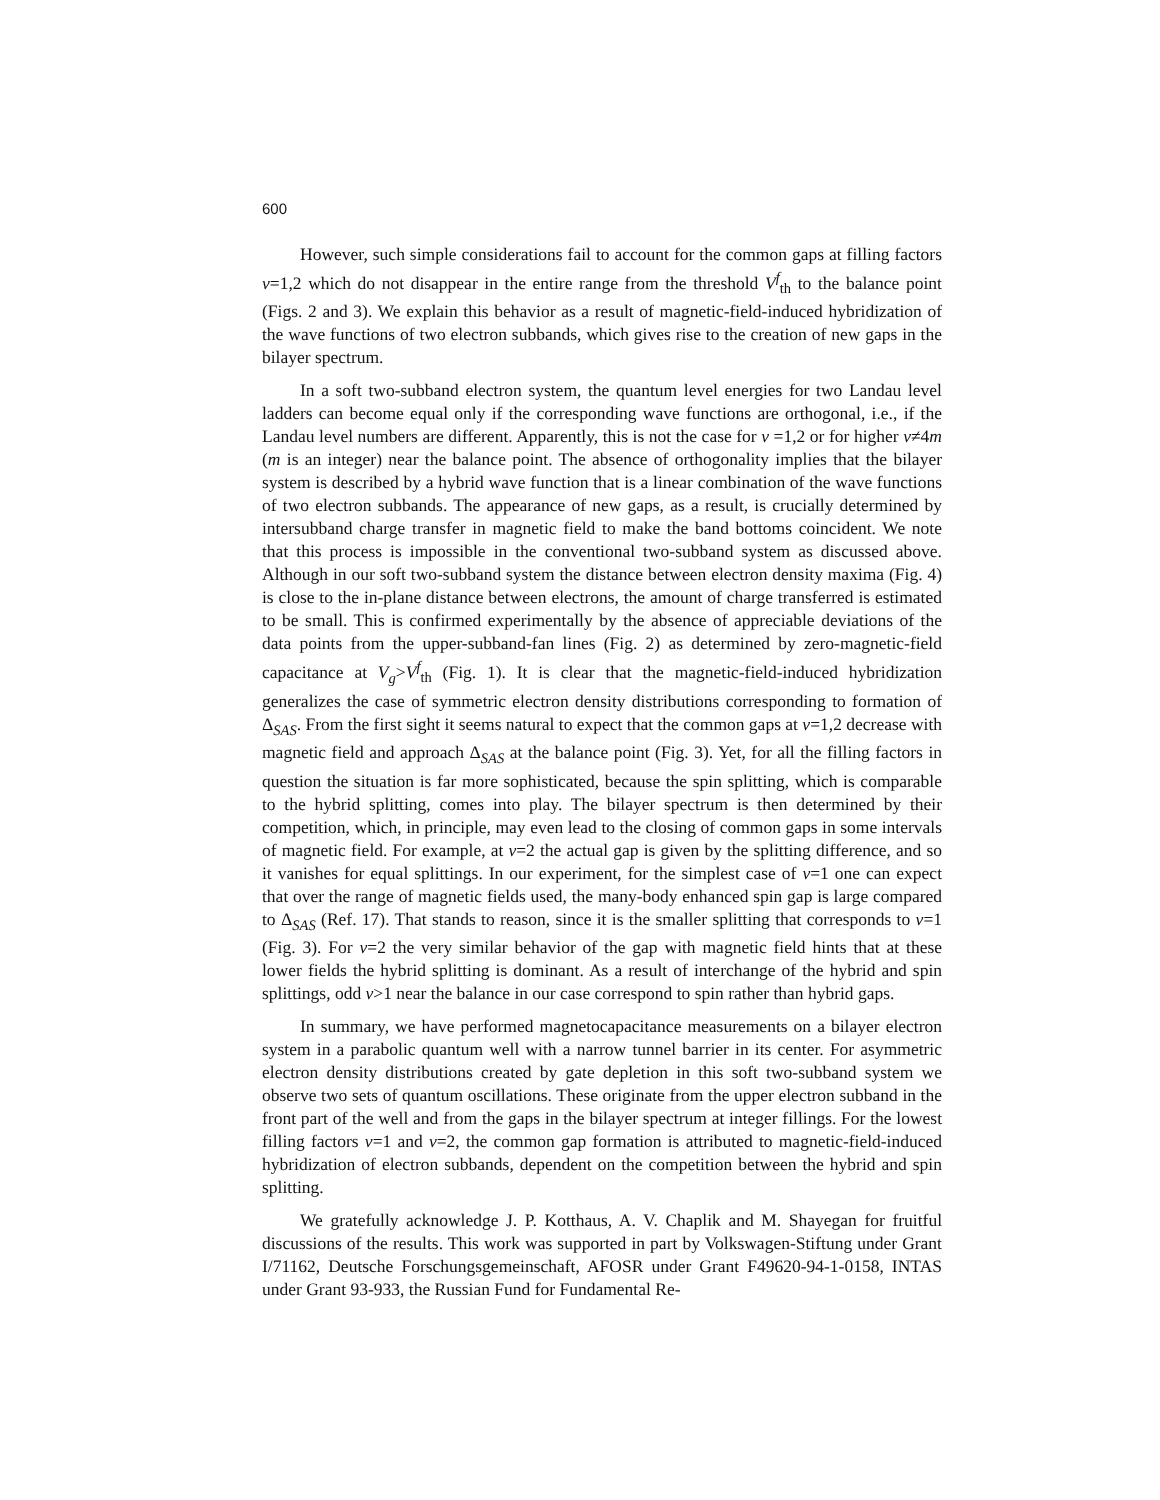600
However, such simple considerations fail to account for the common gaps at filling factors ν=1,2 which do not disappear in the entire range from the threshold V<sup>f</sup><sub>th</sub> to the balance point (Figs. 2 and 3). We explain this behavior as a result of magnetic-field-induced hybridization of the wave functions of two electron subbands, which gives rise to the creation of new gaps in the bilayer spectrum.
In a soft two-subband electron system, the quantum level energies for two Landau level ladders can become equal only if the corresponding wave functions are orthogonal, i.e., if the Landau level numbers are different. Apparently, this is not the case for ν =1,2 or for higher ν≠4m (m is an integer) near the balance point. The absence of orthogonality implies that the bilayer system is described by a hybrid wave function that is a linear combination of the wave functions of two electron subbands. The appearance of new gaps, as a result, is crucially determined by intersubband charge transfer in magnetic field to make the band bottoms coincident. We note that this process is impossible in the conventional two-subband system as discussed above. Although in our soft two-subband system the distance between electron density maxima (Fig. 4) is close to the in-plane distance between electrons, the amount of charge transferred is estimated to be small. This is confirmed experimentally by the absence of appreciable deviations of the data points from the upper-subband-fan lines (Fig. 2) as determined by zero-magnetic-field capacitance at V<sub>g</sub>>V<sup>f</sup><sub>th</sub> (Fig. 1). It is clear that the magnetic-field-induced hybridization generalizes the case of symmetric electron density distributions corresponding to formation of Δ<sub>SAS</sub>. From the first sight it seems natural to expect that the common gaps at ν=1,2 decrease with magnetic field and approach Δ<sub>SAS</sub> at the balance point (Fig. 3). Yet, for all the filling factors in question the situation is far more sophisticated, because the spin splitting, which is comparable to the hybrid splitting, comes into play. The bilayer spectrum is then determined by their competition, which, in principle, may even lead to the closing of common gaps in some intervals of magnetic field. For example, at ν=2 the actual gap is given by the splitting difference, and so it vanishes for equal splittings. In our experiment, for the simplest case of ν=1 one can expect that over the range of magnetic fields used, the many-body enhanced spin gap is large compared to Δ<sub>SAS</sub> (Ref. 17). That stands to reason, since it is the smaller splitting that corresponds to ν=1 (Fig. 3). For ν=2 the very similar behavior of the gap with magnetic field hints that at these lower fields the hybrid splitting is dominant. As a result of interchange of the hybrid and spin splittings, odd ν>1 near the balance in our case correspond to spin rather than hybrid gaps.
In summary, we have performed magnetocapacitance measurements on a bilayer electron system in a parabolic quantum well with a narrow tunnel barrier in its center. For asymmetric electron density distributions created by gate depletion in this soft two-subband system we observe two sets of quantum oscillations. These originate from the upper electron subband in the front part of the well and from the gaps in the bilayer spectrum at integer fillings. For the lowest filling factors ν=1 and ν=2, the common gap formation is attributed to magnetic-field-induced hybridization of electron subbands, dependent on the competition between the hybrid and spin splitting.
We gratefully acknowledge J. P. Kotthaus, A. V. Chaplik and M. Shayegan for fruitful discussions of the results. This work was supported in part by Volkswagen-Stiftung under Grant I/71162, Deutsche Forschungsgemeinschaft, AFOSR under Grant F49620-94-1-0158, INTAS under Grant 93-933, the Russian Fund for Fundamental Re-